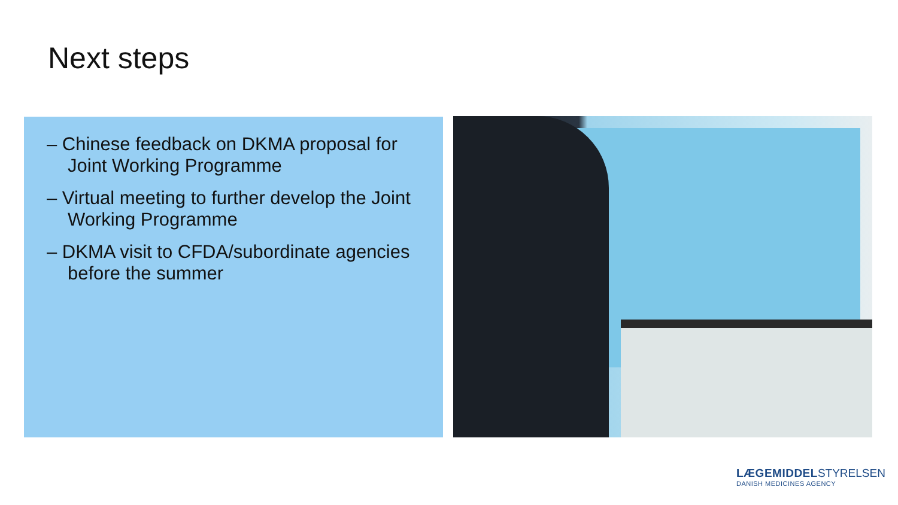Next steps
– Chinese feedback on DKMA proposal for Joint Working Programme
– Virtual meeting to further develop the Joint Working Programme
– DKMA visit to CFDA/subordinate agencies before the summer
LÆGEMIDDEL STYRELSEN
DANISH MEDICINES AGENCY